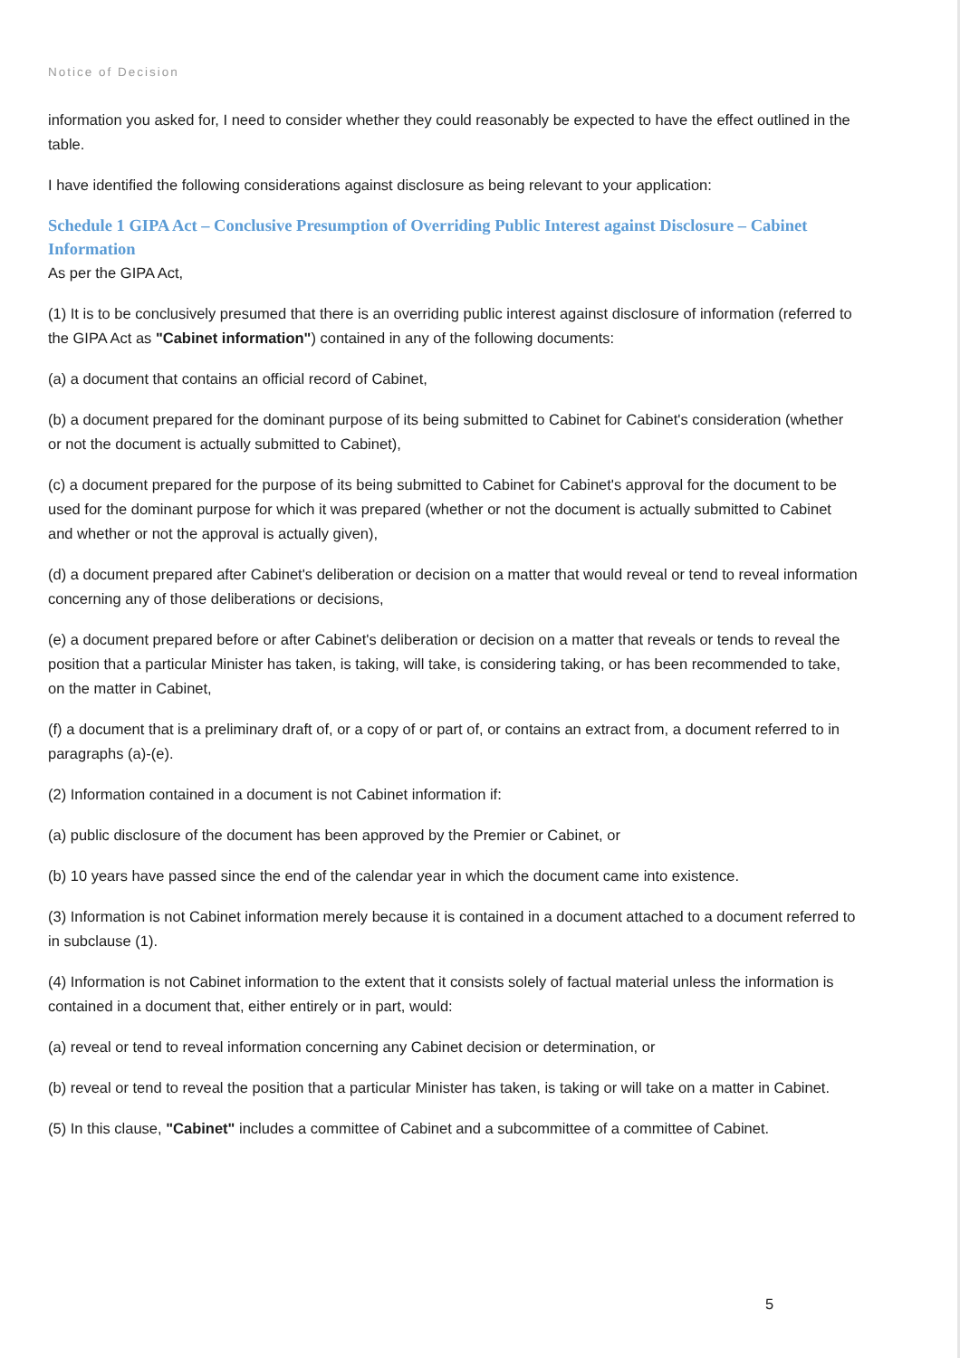Notice of Decision
information you asked for, I need to consider whether they could reasonably be expected to have the effect outlined in the table.
I have identified the following considerations against disclosure as being relevant to your application:
Schedule 1 GIPA Act – Conclusive Presumption of Overriding Public Interest against Disclosure – Cabinet Information
As per the GIPA Act,
(1) It is to be conclusively presumed that there is an overriding public interest against disclosure of information (referred to the GIPA Act as "Cabinet information") contained in any of the following documents:
(a) a document that contains an official record of Cabinet,
(b) a document prepared for the dominant purpose of its being submitted to Cabinet for Cabinet's consideration (whether or not the document is actually submitted to Cabinet),
(c) a document prepared for the purpose of its being submitted to Cabinet for Cabinet's approval for the document to be used for the dominant purpose for which it was prepared (whether or not the document is actually submitted to Cabinet and whether or not the approval is actually given),
(d) a document prepared after Cabinet's deliberation or decision on a matter that would reveal or tend to reveal information concerning any of those deliberations or decisions,
(e) a document prepared before or after Cabinet's deliberation or decision on a matter that reveals or tends to reveal the position that a particular Minister has taken, is taking, will take, is considering taking, or has been recommended to take, on the matter in Cabinet,
(f) a document that is a preliminary draft of, or a copy of or part of, or contains an extract from, a document referred to in paragraphs (a)-(e).
(2) Information contained in a document is not Cabinet information if:
(a) public disclosure of the document has been approved by the Premier or Cabinet, or
(b) 10 years have passed since the end of the calendar year in which the document came into existence.
(3) Information is not Cabinet information merely because it is contained in a document attached to a document referred to in subclause (1).
(4) Information is not Cabinet information to the extent that it consists solely of factual material unless the information is contained in a document that, either entirely or in part, would:
(a) reveal or tend to reveal information concerning any Cabinet decision or determination, or
(b) reveal or tend to reveal the position that a particular Minister has taken, is taking or will take on a matter in Cabinet.
(5) In this clause, "Cabinet" includes a committee of Cabinet and a subcommittee of a committee of Cabinet.
5